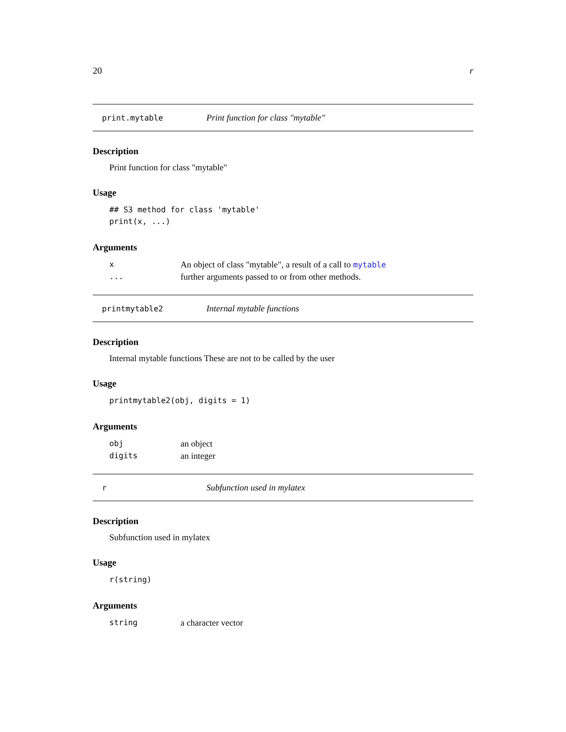20 r
print.mytable Print function for class "mytable"
Description
Print function for class "mytable"
Usage
## S3 method for class 'mytable'
print(x, ...)
Arguments
| x | An object of class "mytable", a result of a call to mytable |
| ... | further arguments passed to or from other methods. |
printmytable2 Internal mytable functions
Description
Internal mytable functions These are not to be called by the user
Usage
printmytable2(obj, digits = 1)
Arguments
| obj | an object |
| digits | an integer |
r Subfunction used in mylatex
Description
Subfunction used in mylatex
Usage
r(string)
Arguments
| string | a character vector |